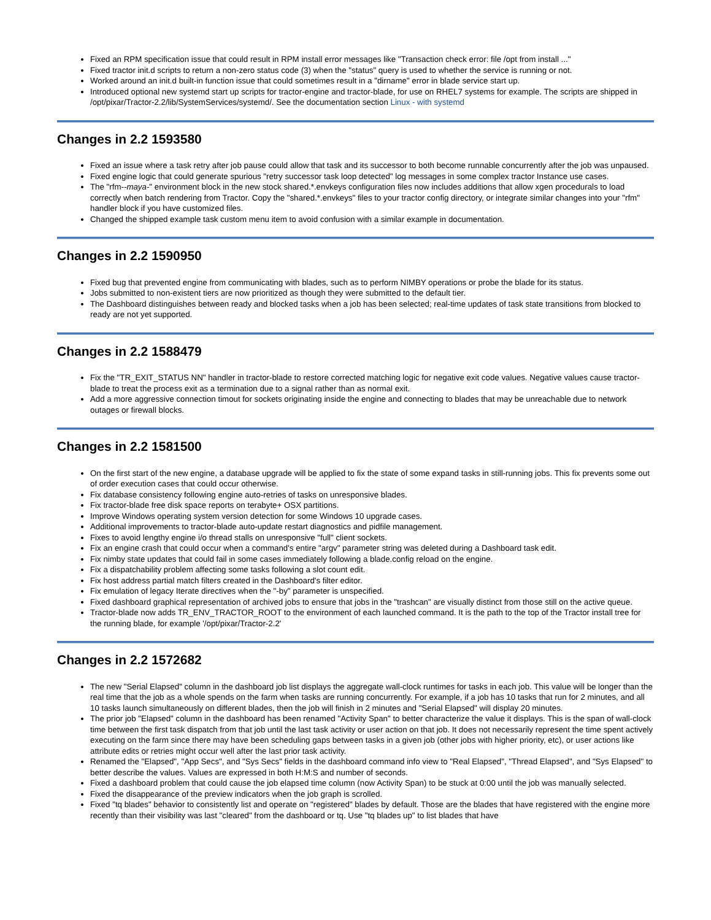Fixed an RPM specification issue that could result in RPM install error messages like "Transaction check error: file /opt from install ..."
Fixed tractor init.d scripts to return a non-zero status code (3) when the "status" query is used to whether the service is running or not.
Worked around an init.d built-in function issue that could sometimes result in a "dirname" error in blade service start up.
Introduced optional new systemd start up scripts for tractor-engine and tractor-blade, for use on RHEL7 systems for example. The scripts are shipped in /opt/pixar/Tractor-2.2/lib/SystemServices/systemd/. See the documentation section Linux - with systemd
Changes in 2.2 1593580
Fixed an issue where a task retry after job pause could allow that task and its successor to both become runnable concurrently after the job was unpaused.
Fixed engine logic that could generate spurious "retry successor task loop detected" log messages in some complex tractor Instance use cases.
The "rfm--maya-" environment block in the new stock shared.*.envkeys configuration files now includes additions that allow xgen procedurals to load correctly when batch rendering from Tractor. Copy the "shared.*.envkeys" files to your tractor config directory, or integrate similar changes into your "rfm" handler block if you have customized files.
Changed the shipped example task custom menu item to avoid confusion with a similar example in documentation.
Changes in 2.2 1590950
Fixed bug that prevented engine from communicating with blades, such as to perform NIMBY operations or probe the blade for its status.
Jobs submitted to non-existent tiers are now prioritized as though they were submitted to the default tier.
The Dashboard distinguishes between ready and blocked tasks when a job has been selected; real-time updates of task state transitions from blocked to ready are not yet supported.
Changes in 2.2 1588479
Fix the "TR_EXIT_STATUS NN" handler in tractor-blade to restore corrected matching logic for negative exit code values. Negative values cause tractor-blade to treat the process exit as a termination due to a signal rather than as normal exit.
Add a more aggressive connection timout for sockets originating inside the engine and connecting to blades that may be unreachable due to network outages or firewall blocks.
Changes in 2.2 1581500
On the first start of the new engine, a database upgrade will be applied to fix the state of some expand tasks in still-running jobs. This fix prevents some out of order execution cases that could occur otherwise.
Fix database consistency following engine auto-retries of tasks on unresponsive blades.
Fix tractor-blade free disk space reports on terabyte+ OSX partitions.
Improve Windows operating system version detection for some Windows 10 upgrade cases.
Additional improvements to tractor-blade auto-update restart diagnostics and pidfile management.
Fixes to avoid lengthy engine i/o thread stalls on unresponsive "full" client sockets.
Fix an engine crash that could occur when a command's entire "argv" parameter string was deleted during a Dashboard task edit.
Fix nimby state updates that could fail in some cases immediately following a blade.config reload on the engine.
Fix a dispatchability problem affecting some tasks following a slot count edit.
Fix host address partial match filters created in the Dashboard's filter editor.
Fix emulation of legacy Iterate directives when the "-by" parameter is unspecified.
Fixed dashboard graphical representation of archived jobs to ensure that jobs in the "trashcan" are visually distinct from those still on the active queue.
Tractor-blade now adds TR_ENV_TRACTOR_ROOT to the environment of each launched command. It is the path to the top of the Tractor install tree for the running blade, for example '/opt/pixar/Tractor-2.2'
Changes in 2.2 1572682
The new "Serial Elapsed" column in the dashboard job list displays the aggregate wall-clock runtimes for tasks in each job. This value will be longer than the real time that the job as a whole spends on the farm when tasks are running concurrently. For example, if a job has 10 tasks that run for 2 minutes, and all 10 tasks launch simultaneously on different blades, then the job will finish in 2 minutes and "Serial Elapsed" will display 20 minutes.
The prior job "Elapsed" column in the dashboard has been renamed "Activity Span" to better characterize the value it displays. This is the span of wall-clock time between the first task dispatch from that job until the last task activity or user action on that job. It does not necessarily represent the time spent actively executing on the farm since there may have been scheduling gaps between tasks in a given job (other jobs with higher priority, etc), or user actions like attribute edits or retries might occur well after the last prior task activity.
Renamed the "Elapsed", "App Secs", and "Sys Secs" fields in the dashboard command info view to "Real Elapsed", "Thread Elapsed", and "Sys Elapsed" to better describe the values. Values are expressed in both H:M:S and number of seconds.
Fixed a dashboard problem that could cause the job elapsed time column (now Activity Span) to be stuck at 0:00 until the job was manually selected.
Fixed the disappearance of the preview indicators when the job graph is scrolled.
Fixed "tq blades" behavior to consistently list and operate on "registered" blades by default. Those are the blades that have registered with the engine more recently than their visibility was last "cleared" from the dashboard or tq. Use "tq blades up" to list blades that have